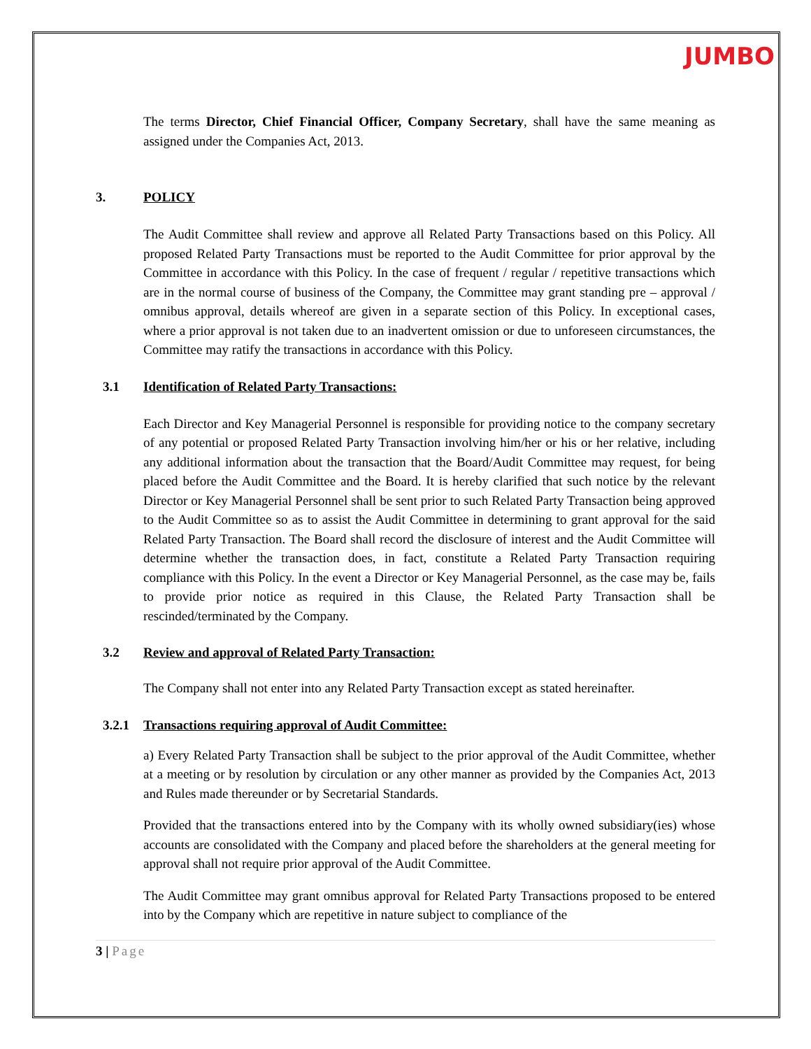JUMBO
The terms Director, Chief Financial Officer, Company Secretary, shall have the same meaning as assigned under the Companies Act, 2013.
3. POLICY
The Audit Committee shall review and approve all Related Party Transactions based on this Policy. All proposed Related Party Transactions must be reported to the Audit Committee for prior approval by the Committee in accordance with this Policy. In the case of frequent / regular / repetitive transactions which are in the normal course of business of the Company, the Committee may grant standing pre – approval / omnibus approval, details whereof are given in a separate section of this Policy. In exceptional cases, where a prior approval is not taken due to an inadvertent omission or due to unforeseen circumstances, the Committee may ratify the transactions in accordance with this Policy.
3.1 Identification of Related Party Transactions:
Each Director and Key Managerial Personnel is responsible for providing notice to the company secretary of any potential or proposed Related Party Transaction involving him/her or his or her relative, including any additional information about the transaction that the Board/Audit Committee may request, for being placed before the Audit Committee and the Board. It is hereby clarified that such notice by the relevant Director or Key Managerial Personnel shall be sent prior to such Related Party Transaction being approved to the Audit Committee so as to assist the Audit Committee in determining to grant approval for the said Related Party Transaction. The Board shall record the disclosure of interest and the Audit Committee will determine whether the transaction does, in fact, constitute a Related Party Transaction requiring compliance with this Policy. In the event a Director or Key Managerial Personnel, as the case may be, fails to provide prior notice as required in this Clause, the Related Party Transaction shall be rescinded/terminated by the Company.
3.2 Review and approval of Related Party Transaction:
The Company shall not enter into any Related Party Transaction except as stated hereinafter.
3.2.1 Transactions requiring approval of Audit Committee:
a) Every Related Party Transaction shall be subject to the prior approval of the Audit Committee, whether at a meeting or by resolution by circulation or any other manner as provided by the Companies Act, 2013 and Rules made thereunder or by Secretarial Standards.
Provided that the transactions entered into by the Company with its wholly owned subsidiary(ies) whose accounts are consolidated with the Company and placed before the shareholders at the general meeting for approval shall not require prior approval of the Audit Committee.
The Audit Committee may grant omnibus approval for Related Party Transactions proposed to be entered into by the Company which are repetitive in nature subject to compliance of the
3 | Page